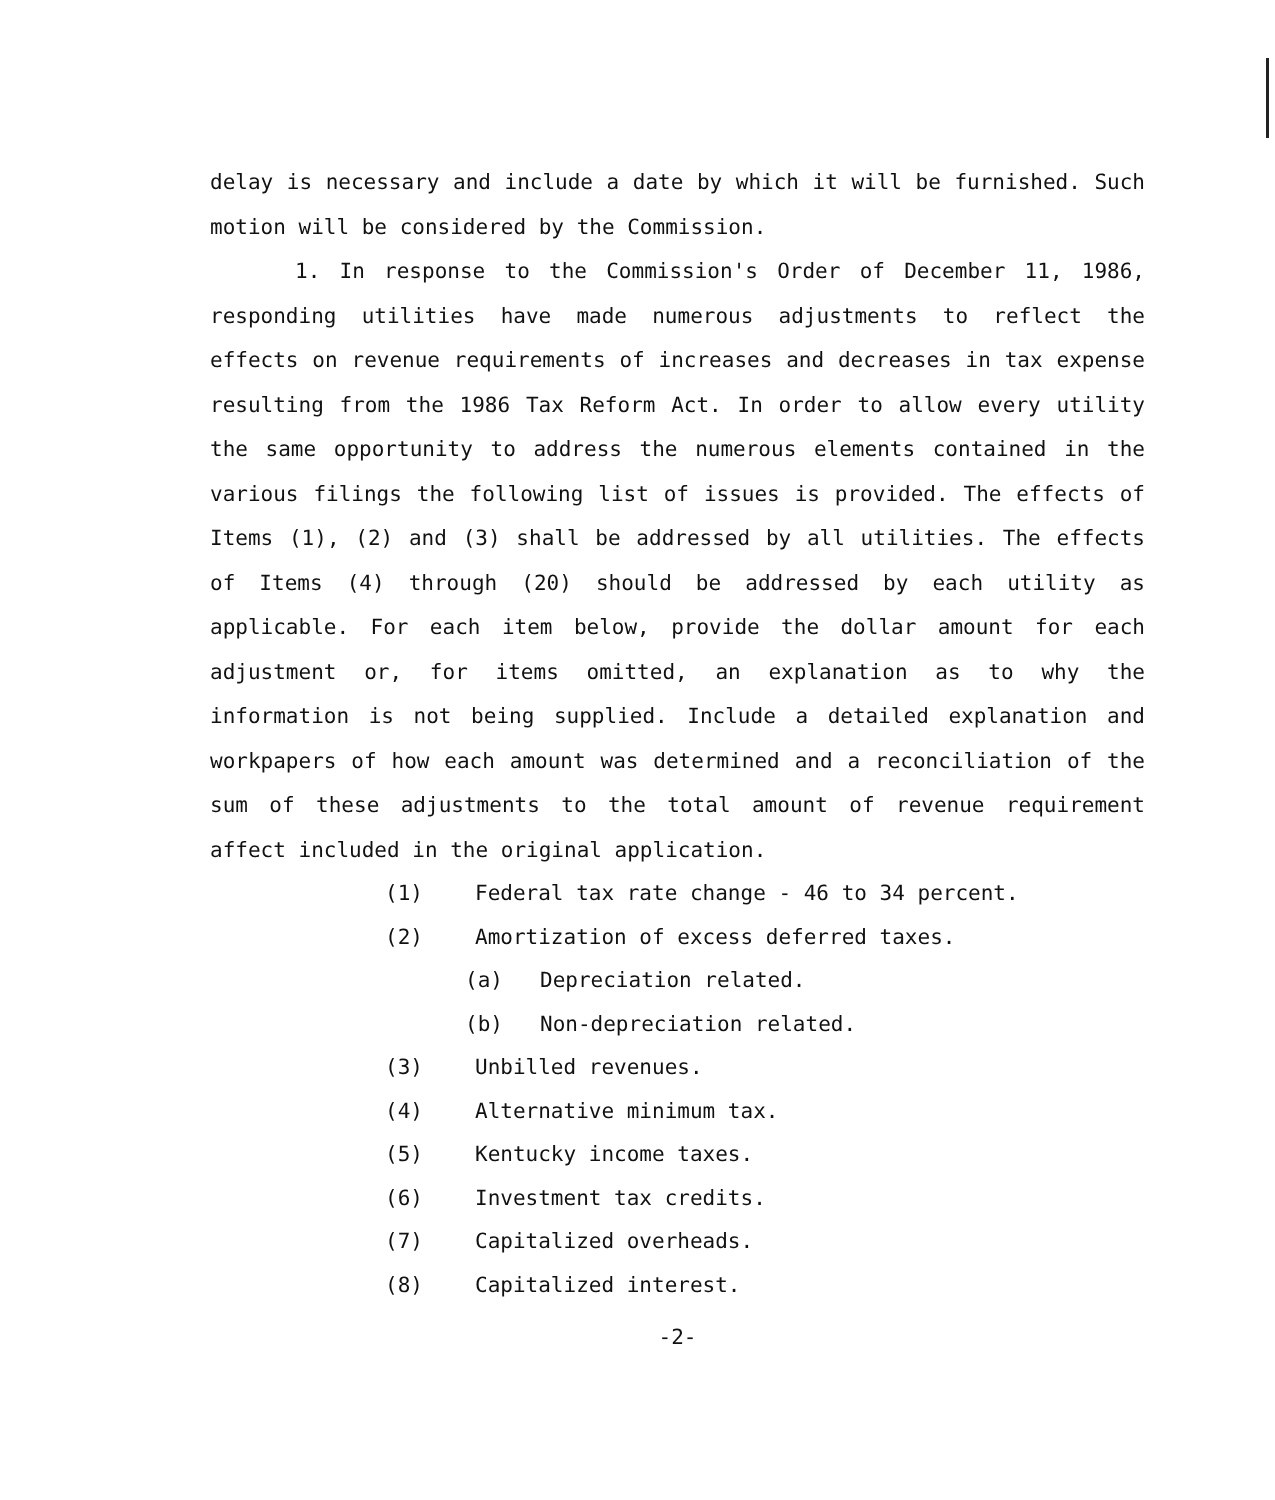delay is necessary and include a date by which it will be furnished. Such motion will be considered by the Commission.
1. In response to the Commission's Order of December 11, 1986, responding utilities have made numerous adjustments to reflect the effects on revenue requirements of increases and decreases in tax expense resulting from the 1986 Tax Reform Act. In order to allow every utility the same opportunity to address the numerous elements contained in the various filings the following list of issues is provided. The effects of Items (1), (2) and (3) shall be addressed by all utilities. The effects of Items (4) through (20) should be addressed by each utility as applicable. For each item below, provide the dollar amount for each adjustment or, for items omitted, an explanation as to why the information is not being supplied. Include a detailed explanation and workpapers of how each amount was determined and a reconciliation of the sum of these adjustments to the total amount of revenue requirement affect included in the original application.
(1) Federal tax rate change - 46 to 34 percent.
(2) Amortization of excess deferred taxes.
(a) Depreciation related.
(b) Non-depreciation related.
(3) Unbilled revenues.
(4) Alternative minimum tax.
(5) Kentucky income taxes.
(6) Investment tax credits.
(7) Capitalized overheads.
(8) Capitalized interest.
-2-